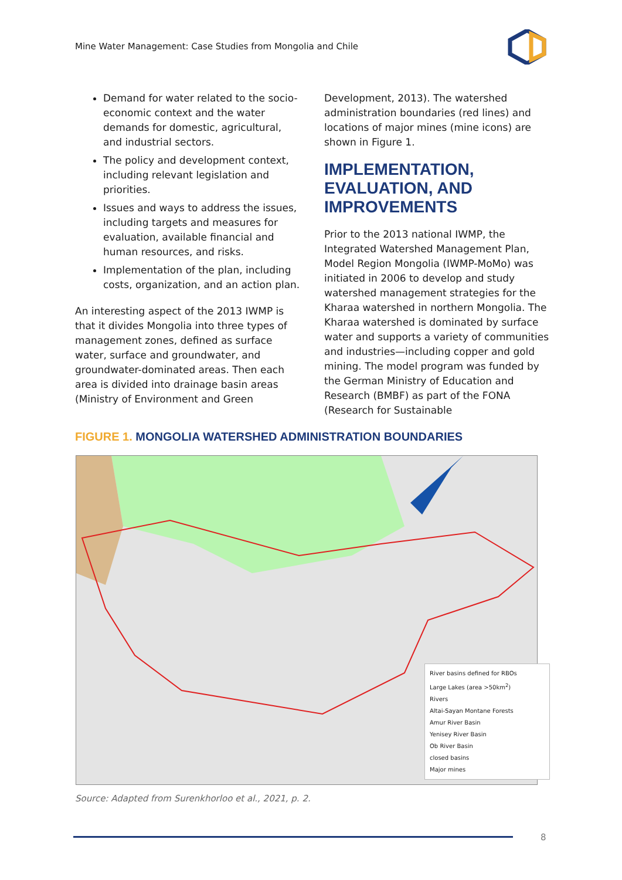Mine Water Management: Case Studies from Mongolia and Chile
Demand for water related to the socio-economic context and the water demands for domestic, agricultural, and industrial sectors.
The policy and development context, including relevant legislation and priorities.
Issues and ways to address the issues, including targets and measures for evaluation, available financial and human resources, and risks.
Implementation of the plan, including costs, organization, and an action plan.
An interesting aspect of the 2013 IWMP is that it divides Mongolia into three types of management zones, defined as surface water, surface and groundwater, and groundwater-dominated areas. Then each area is divided into drainage basin areas (Ministry of Environment and Green
Development, 2013). The watershed administration boundaries (red lines) and locations of major mines (mine icons) are shown in Figure 1.
IMPLEMENTATION, EVALUATION, AND IMPROVEMENTS
Prior to the 2013 national IWMP, the Integrated Watershed Management Plan, Model Region Mongolia (IWMP-MoMo) was initiated in 2006 to develop and study watershed management strategies for the Kharaa watershed in northern Mongolia. The Kharaa watershed is dominated by surface water and supports a variety of communities and industries—including copper and gold mining. The model program was funded by the German Ministry of Education and Research (BMBF) as part of the FONA (Research for Sustainable
FIGURE 1. MONGOLIA WATERSHED ADMINISTRATION BOUNDARIES
River basins defined for RBOs
Large Lakes (area >50km<sup>2</sup>)
Rivers
Altai-Sayan Montane Forests
Amur River Basin
Yenisey River Basin
Ob River Basin
closed basins
Major mines
Source: Adapted from Surenkhorloo et al., 2021, p. 2.
8